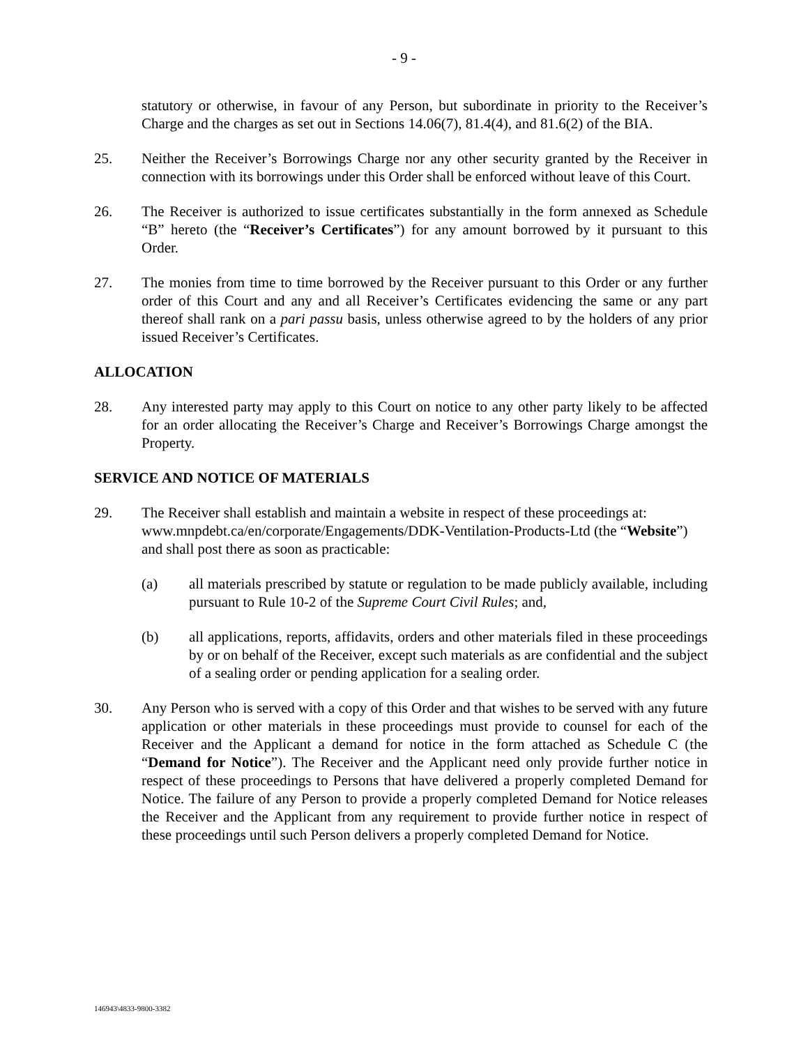- 9 -
statutory or otherwise, in favour of any Person, but subordinate in priority to the Receiver’s Charge and the charges as set out in Sections 14.06(7), 81.4(4), and 81.6(2) of the BIA.
25. Neither the Receiver’s Borrowings Charge nor any other security granted by the Receiver in connection with its borrowings under this Order shall be enforced without leave of this Court.
26. The Receiver is authorized to issue certificates substantially in the form annexed as Schedule “B” hereto (the “Receiver’s Certificates”) for any amount borrowed by it pursuant to this Order.
27. The monies from time to time borrowed by the Receiver pursuant to this Order or any further order of this Court and any and all Receiver’s Certificates evidencing the same or any part thereof shall rank on a pari passu basis, unless otherwise agreed to by the holders of any prior issued Receiver’s Certificates.
ALLOCATION
28. Any interested party may apply to this Court on notice to any other party likely to be affected for an order allocating the Receiver’s Charge and Receiver’s Borrowings Charge amongst the Property.
SERVICE AND NOTICE OF MATERIALS
29. The Receiver shall establish and maintain a website in respect of these proceedings at: www.mnpdebt.ca/en/corporate/Engagements/DDK-Ventilation-Products-Ltd (the “Website”) and shall post there as soon as practicable:
(a) all materials prescribed by statute or regulation to be made publicly available, including pursuant to Rule 10-2 of the Supreme Court Civil Rules; and,
(b) all applications, reports, affidavits, orders and other materials filed in these proceedings by or on behalf of the Receiver, except such materials as are confidential and the subject of a sealing order or pending application for a sealing order.
30. Any Person who is served with a copy of this Order and that wishes to be served with any future application or other materials in these proceedings must provide to counsel for each of the Receiver and the Applicant a demand for notice in the form attached as Schedule C (the “Demand for Notice”). The Receiver and the Applicant need only provide further notice in respect of these proceedings to Persons that have delivered a properly completed Demand for Notice. The failure of any Person to provide a properly completed Demand for Notice releases the Receiver and the Applicant from any requirement to provide further notice in respect of these proceedings until such Person delivers a properly completed Demand for Notice.
146943\4833-9800-3382